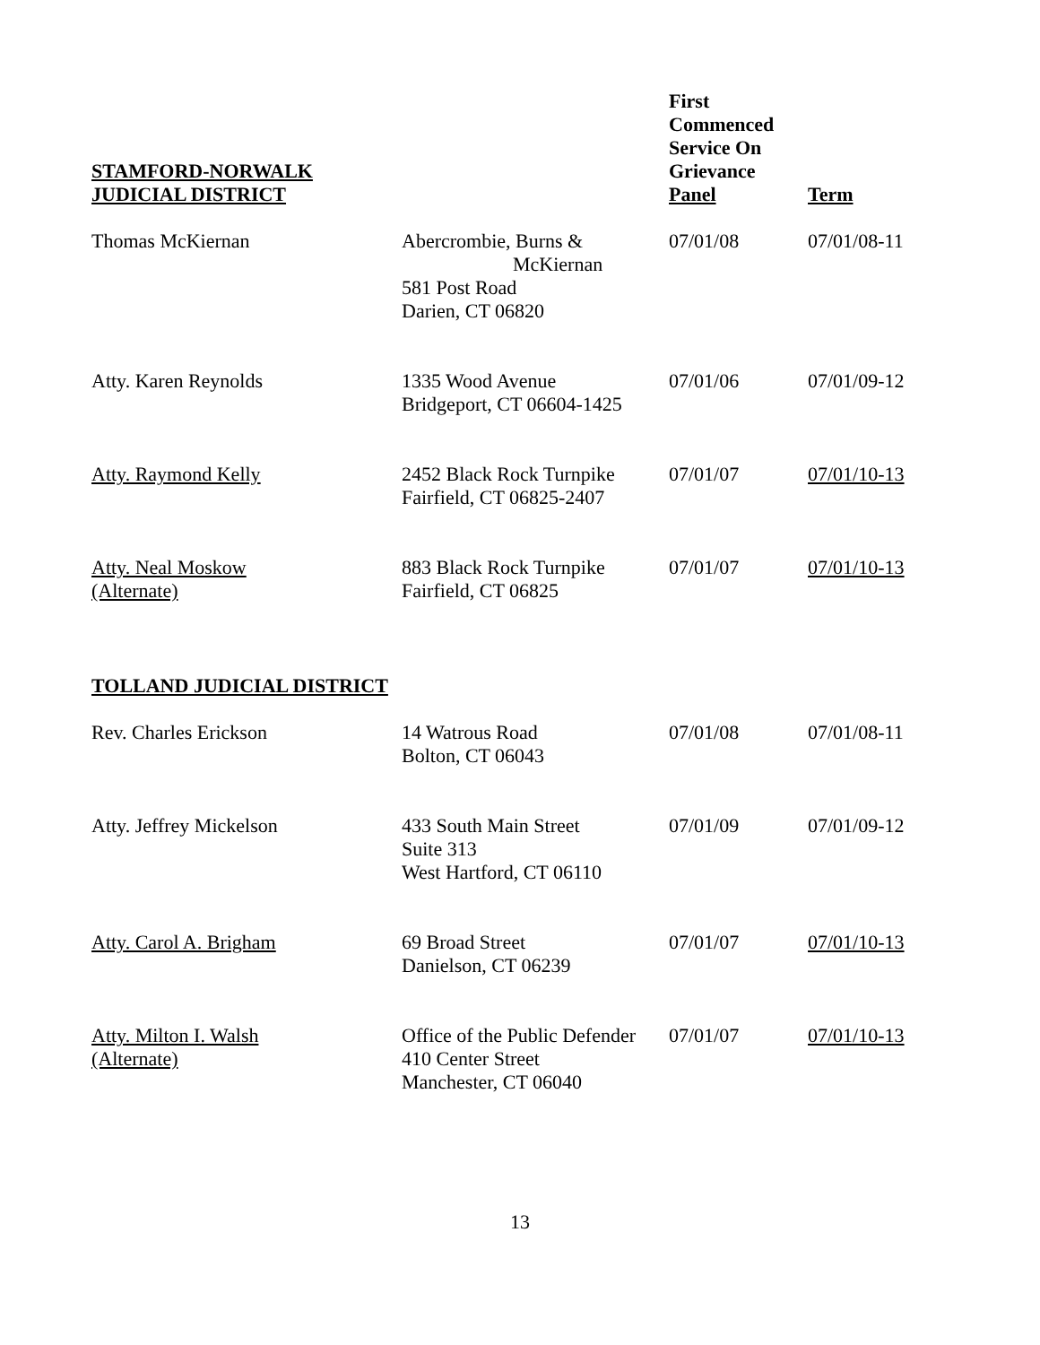| STAMFORD-NORWALK JUDICIAL DISTRICT | | First Commenced Service On Grievance Panel | Term |
| --- | --- | --- | --- |
| Thomas McKiernan | Abercrombie, Burns & McKiernan 581 Post Road Darien, CT 06820 | 07/01/08 | 07/01/08-11 |
| Atty. Karen Reynolds | 1335 Wood Avenue Bridgeport, CT 06604-1425 | 07/01/06 | 07/01/09-12 |
| Atty. Raymond Kelly | 2452 Black Rock Turnpike Fairfield, CT 06825-2407 | 07/01/07 | 07/01/10-13 |
| Atty. Neal Moskow (Alternate) | 883 Black Rock Turnpike Fairfield, CT 06825 | 07/01/07 | 07/01/10-13 |
| TOLLAND JUDICIAL DISTRICT | | | |
| Rev. Charles Erickson | 14 Watrous Road Bolton, CT 06043 | 07/01/08 | 07/01/08-11 |
| Atty. Jeffrey Mickelson | 433 South Main Street Suite 313 West Hartford, CT 06110 | 07/01/09 | 07/01/09-12 |
| Atty. Carol A. Brigham | 69 Broad Street Danielson, CT 06239 | 07/01/07 | 07/01/10-13 |
| Atty. Milton I. Walsh (Alternate) | Office of the Public Defender 410 Center Street Manchester, CT 06040 | 07/01/07 | 07/01/10-13 |
13